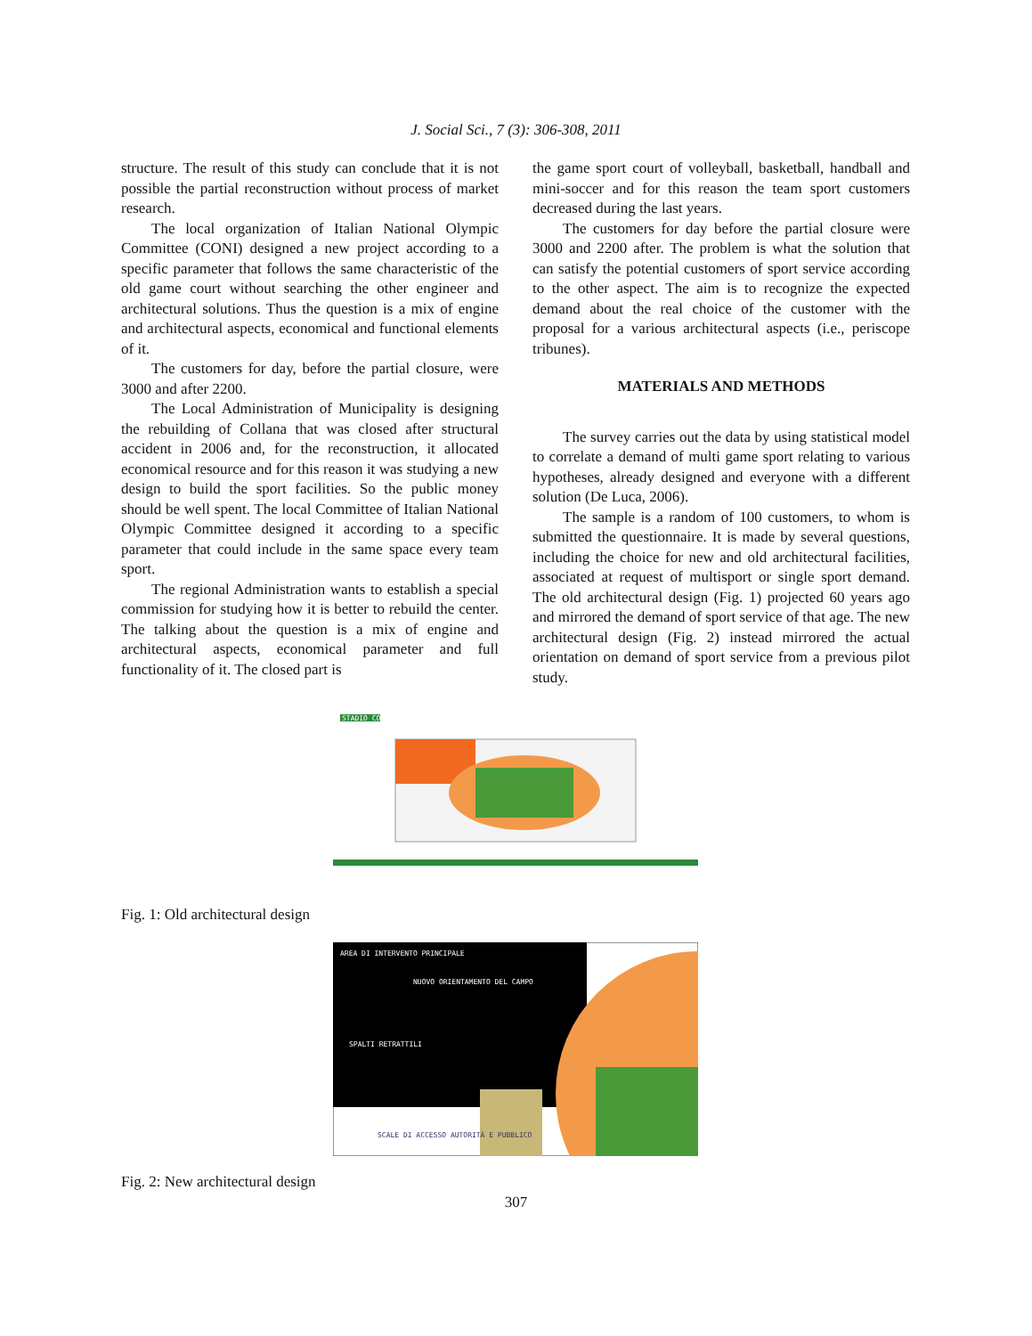J. Social Sci., 7 (3): 306-308, 2011
structure. The result of this study can conclude that it is not possible the partial reconstruction without process of market research.
The local organization of Italian National Olympic Committee (CONI) designed a new project according to a specific parameter that follows the same characteristic of the old game court without searching the other engineer and architectural solutions. Thus the question is a mix of engine and architectural aspects, economical and functional elements of it.
The customers for day, before the partial closure, were 3000 and after 2200.
The Local Administration of Municipality is designing the rebuilding of Collana that was closed after structural accident in 2006 and, for the reconstruction, it allocated economical resource and for this reason it was studying a new design to build the sport facilities. So the public money should be well spent. The local Committee of Italian National Olympic Committee designed it according to a specific parameter that could include in the same space every team sport.
The regional Administration wants to establish a special commission for studying how it is better to rebuild the center. The talking about the question is a mix of engine and architectural aspects, economical parameter and full functionality of it. The closed part is
the game sport court of volleyball, basketball, handball and mini-soccer and for this reason the team sport customers decreased during the last years.
The customers for day before the partial closure were 3000 and 2200 after. The problem is what the solution that can satisfy the potential customers of sport service according to the other aspect. The aim is to recognize the expected demand about the real choice of the customer with the proposal for a various architectural aspects (i.e., periscope tribunes).
MATERIALS AND METHODS
The survey carries out the data by using statistical model to correlate a demand of multi game sport relating to various hypotheses, already designed and everyone with a different solution (De Luca, 2006).
The sample is a random of 100 customers, to whom is submitted the questionnaire. It is made by several questions, including the choice for new and old architectural facilities, associated at request of multisport or single sport demand. The old architectural design (Fig. 1) projected 60 years ago and mirrored the demand of sport service of that age. The new architectural design (Fig. 2) instead mirrored the actual orientation on demand of sport service from a previous pilot study.
STADIO COLLANA
Fig. 1: Old architectural design
AREA DI INTERVENTO PRINCIPALE
NUOVO ORIENTAMENTO DEL CAMPO
SPALTI RETRATTILI
SCALE DI ACCESSO AUTORITÀ E PUBBLICO
Fig. 2: New architectural design
307